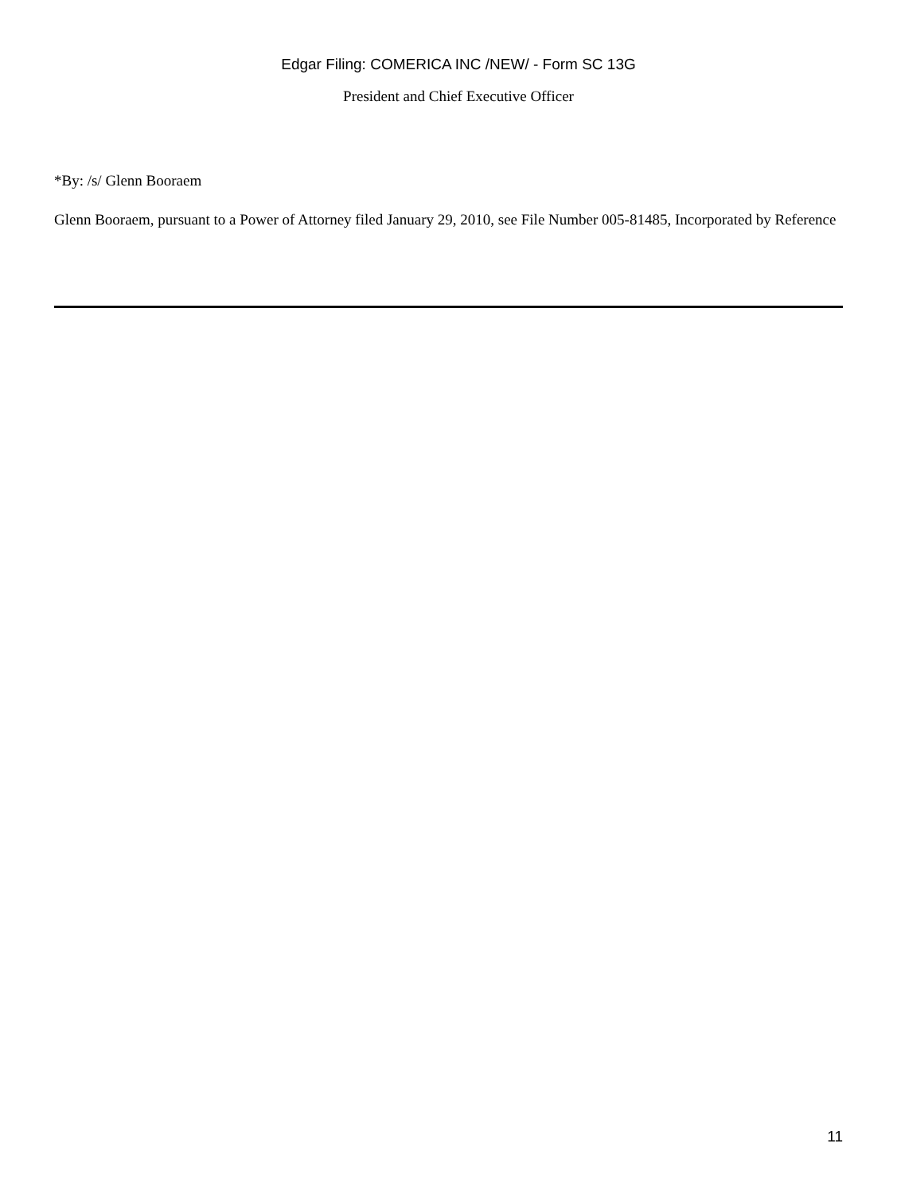Edgar Filing: COMERICA INC /NEW/ - Form SC 13G
President and Chief Executive Officer
*By: /s/ Glenn Booraem
Glenn Booraem, pursuant to a Power of Attorney filed January 29, 2010, see File Number 005-81485, Incorporated by Reference
11